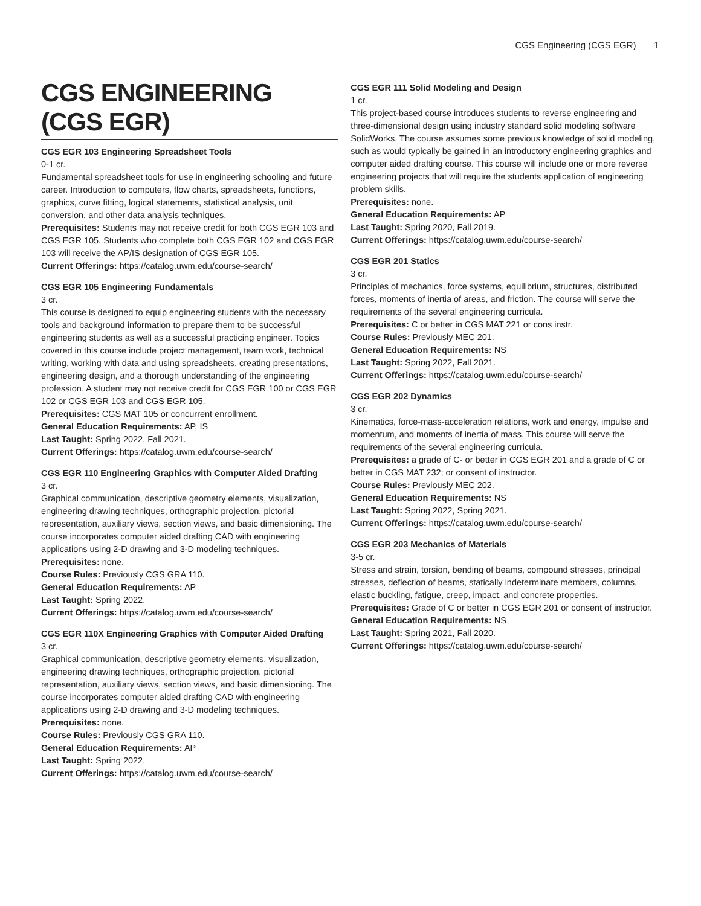CGS Engineering (CGS EGR) 1
CGS ENGINEERING (CGS EGR)
CGS EGR 103 Engineering Spreadsheet Tools
0-1 cr.
Fundamental spreadsheet tools for use in engineering schooling and future career. Introduction to computers, flow charts, spreadsheets, functions, graphics, curve fitting, logical statements, statistical analysis, unit conversion, and other data analysis techniques.
Prerequisites: Students may not receive credit for both CGS EGR 103 and CGS EGR 105. Students who complete both CGS EGR 102 and CGS EGR 103 will receive the AP/IS designation of CGS EGR 105.
Current Offerings: https://catalog.uwm.edu/course-search/
CGS EGR 105 Engineering Fundamentals
3 cr.
This course is designed to equip engineering students with the necessary tools and background information to prepare them to be successful engineering students as well as a successful practicing engineer. Topics covered in this course include project management, team work, technical writing, working with data and using spreadsheets, creating presentations, engineering design, and a thorough understanding of the engineering profession. A student may not receive credit for CGS EGR 100 or CGS EGR 102 or CGS EGR 103 and CGS EGR 105.
Prerequisites: CGS MAT 105 or concurrent enrollment.
General Education Requirements: AP, IS
Last Taught: Spring 2022, Fall 2021.
Current Offerings: https://catalog.uwm.edu/course-search/
CGS EGR 110 Engineering Graphics with Computer Aided Drafting
3 cr.
Graphical communication, descriptive geometry elements, visualization, engineering drawing techniques, orthographic projection, pictorial representation, auxiliary views, section views, and basic dimensioning. The course incorporates computer aided drafting CAD with engineering applications using 2-D drawing and 3-D modeling techniques.
Prerequisites: none.
Course Rules: Previously CGS GRA 110.
General Education Requirements: AP
Last Taught: Spring 2022.
Current Offerings: https://catalog.uwm.edu/course-search/
CGS EGR 110X Engineering Graphics with Computer Aided Drafting
3 cr.
Graphical communication, descriptive geometry elements, visualization, engineering drawing techniques, orthographic projection, pictorial representation, auxiliary views, section views, and basic dimensioning. The course incorporates computer aided drafting CAD with engineering applications using 2-D drawing and 3-D modeling techniques.
Prerequisites: none.
Course Rules: Previously CGS GRA 110.
General Education Requirements: AP
Last Taught: Spring 2022.
Current Offerings: https://catalog.uwm.edu/course-search/
CGS EGR 111 Solid Modeling and Design
1 cr.
This project-based course introduces students to reverse engineering and three-dimensional design using industry standard solid modeling software SolidWorks. The course assumes some previous knowledge of solid modeling, such as would typically be gained in an introductory engineering graphics and computer aided drafting course. This course will include one or more reverse engineering projects that will require the students application of engineering problem skills.
Prerequisites: none.
General Education Requirements: AP
Last Taught: Spring 2020, Fall 2019.
Current Offerings: https://catalog.uwm.edu/course-search/
CGS EGR 201 Statics
3 cr.
Principles of mechanics, force systems, equilibrium, structures, distributed forces, moments of inertia of areas, and friction. The course will serve the requirements of the several engineering curricula.
Prerequisites: C or better in CGS MAT 221 or cons instr.
Course Rules: Previously MEC 201.
General Education Requirements: NS
Last Taught: Spring 2022, Fall 2021.
Current Offerings: https://catalog.uwm.edu/course-search/
CGS EGR 202 Dynamics
3 cr.
Kinematics, force-mass-acceleration relations, work and energy, impulse and momentum, and moments of inertia of mass. This course will serve the requirements of the several engineering curricula.
Prerequisites: a grade of C- or better in CGS EGR 201 and a grade of C or better in CGS MAT 232; or consent of instructor.
Course Rules: Previously MEC 202.
General Education Requirements: NS
Last Taught: Spring 2022, Spring 2021.
Current Offerings: https://catalog.uwm.edu/course-search/
CGS EGR 203 Mechanics of Materials
3-5 cr.
Stress and strain, torsion, bending of beams, compound stresses, principal stresses, deflection of beams, statically indeterminate members, columns, elastic buckling, fatigue, creep, impact, and concrete properties.
Prerequisites: Grade of C or better in CGS EGR 201 or consent of instructor.
General Education Requirements: NS
Last Taught: Spring 2021, Fall 2020.
Current Offerings: https://catalog.uwm.edu/course-search/